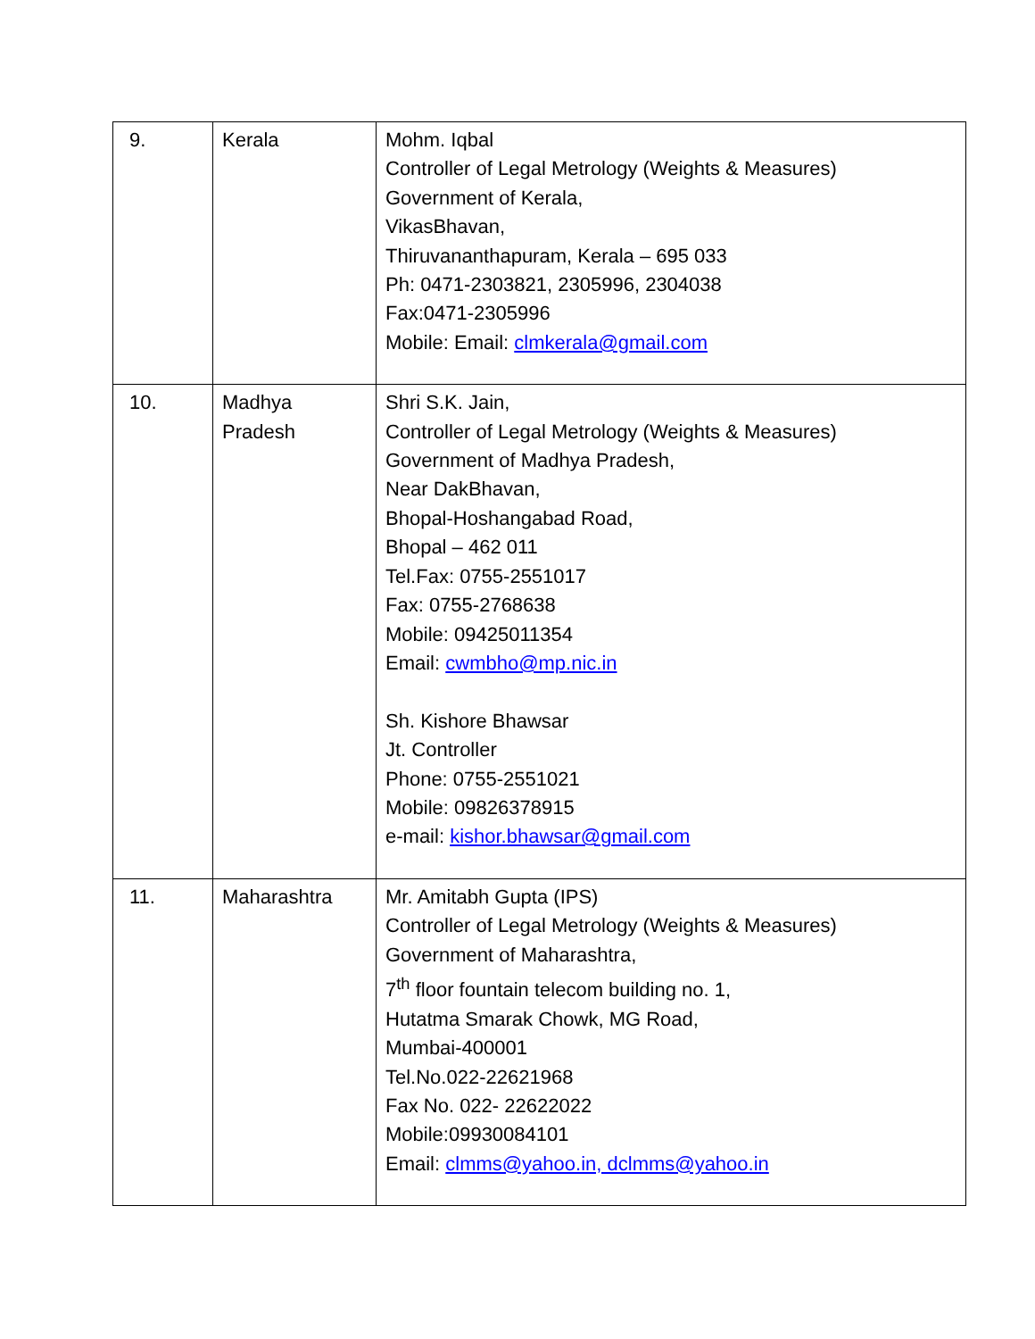| 9. | Kerala | Mohm. Iqbal Controller of Legal Metrology (Weights & Measures) Government of Kerala, VikasBhavan, Thiruvananthapuram, Kerala – 695 033 Ph: 0471-2303821, 2305996, 2304038 Fax:0471-2305996 Mobile: Email: clmkerala@gmail.com |
| 10. | Madhya Pradesh | Shri S.K. Jain, Controller of Legal Metrology (Weights & Measures) Government of Madhya Pradesh, Near DakBhavan, Bhopal-Hoshangabad Road, Bhopal – 462 011 Tel.Fax: 0755-2551017 Fax: 0755-2768638 Mobile: 09425011354 Email: cwmbho@mp.nic.in Sh. Kishore Bhawsar Jt. Controller Phone: 0755-2551021 Mobile: 09826378915 e-mail: kishor.bhawsar@gmail.com |
| 11. | Maharashtra | Mr. Amitabh Gupta (IPS) Controller of Legal Metrology (Weights & Measures) Government of Maharashtra, 7<sup>th</sup> floor fountain telecom building no. 1, Hutatma Smarak Chowk, MG Road, Mumbai-400001 Tel.No.022-22621968 Fax No. 022- 22622022 Mobile:09930084101 Email: clmms@yahoo.in, dclmms@yahoo.in |